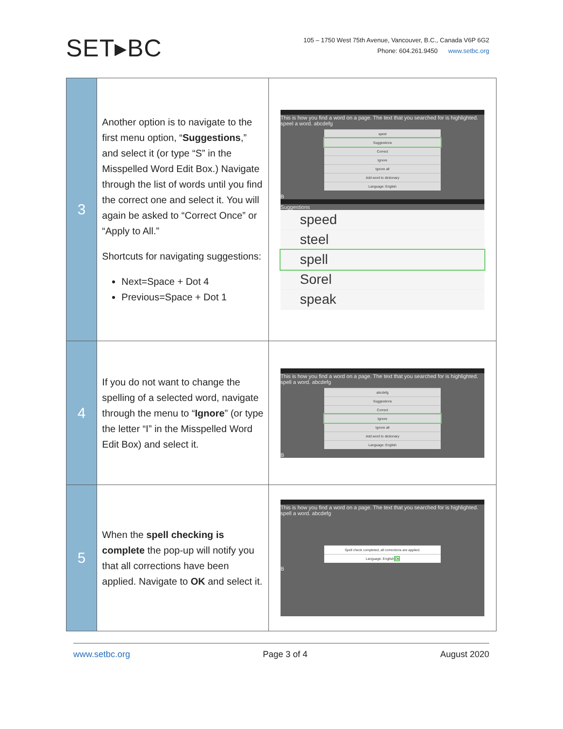SET▸BC
105 – 1750 West 75th Avenue, Vancouver, B.C., Canada V6P 6G2
Phone: 604.261.9450 www.setbc.org
| 3 | Another option is to navigate to the first menu option, “ Suggestions ,” and select it (or type “S” in the Misspelled Word Edit Box.) Navigate through the list of words until you find the correct one and select it. You will again be asked to “Correct Once” or “Apply to All.” Shortcuts for navigating suggestions: Next=Space + Dot 4 Previous=Space + Dot 1 | This is how you find a word on a page. The text that you searched for is highlighted. speel a word. abcdefg speel Suggestions Correct Ignore Ignore all Add word to dictionary Language: English B Suggestions speed steel spell Sorel speak |
| 4 | If you do not want to change the spelling of a selected word, navigate through the menu to “ Ignore ” (or type the letter “I” in the Misspelled Word Edit Box) and select it. | This is how you find a word on a page. The text that you searched for is highlighted. spell a word. abcdefg abcdefg Suggestions Correct Ignore Ignore all Add word to dictionary Language: English B |
| 5 | When the spell checking is complete the pop-up will notify you that all corrections have been applied. Navigate to OK and select it. | This is how you find a word on a page. The text that you searched for is highlighted. spell a word. abcdefg Spell check completed, all corrections are applied. Language: English Ok B |
www.setbc.org Page 3 of 4 August 2020